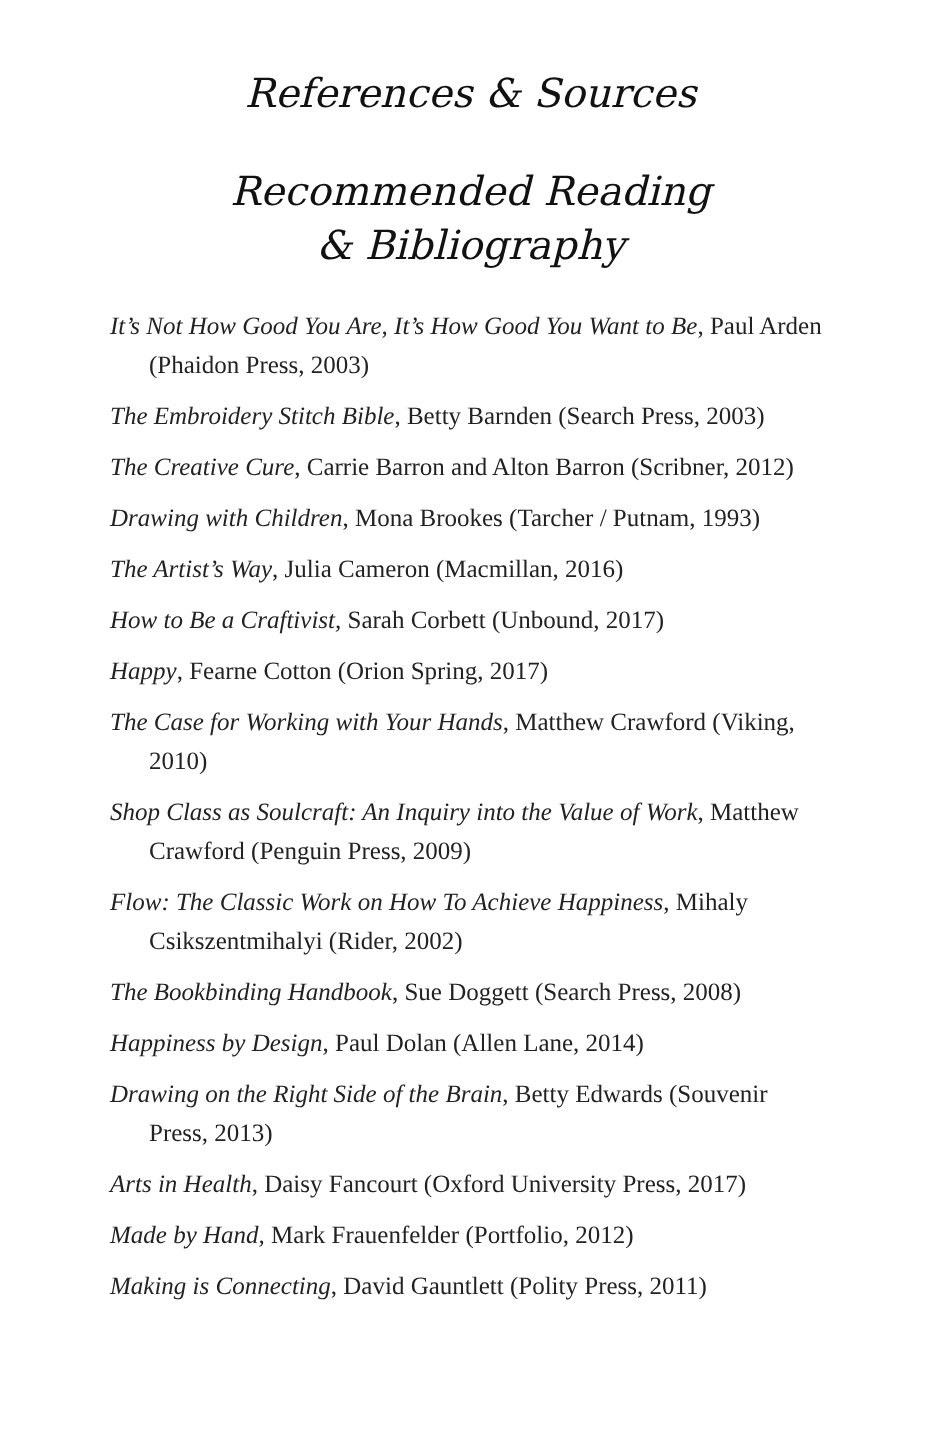References & Sources
Recommended Reading
& Bibliography
It’s Not How Good You Are, It’s How Good You Want to Be, Paul Arden (Phaidon Press, 2003)
The Embroidery Stitch Bible, Betty Barnden (Search Press, 2003)
The Creative Cure, Carrie Barron and Alton Barron (Scribner, 2012)
Drawing with Children, Mona Brookes (Tarcher / Putnam, 1993)
The Artist’s Way, Julia Cameron (Macmillan, 2016)
How to Be a Craftivist, Sarah Corbett (Unbound, 2017)
Happy, Fearne Cotton (Orion Spring, 2017)
The Case for Working with Your Hands, Matthew Crawford (Viking, 2010)
Shop Class as Soulcraft: An Inquiry into the Value of Work, Matthew Crawford (Penguin Press, 2009)
Flow: The Classic Work on How To Achieve Happiness, Mihaly Csikszentmihalyi (Rider, 2002)
The Bookbinding Handbook, Sue Doggett (Search Press, 2008)
Happiness by Design, Paul Dolan (Allen Lane, 2014)
Drawing on the Right Side of the Brain, Betty Edwards (Souvenir Press, 2013)
Arts in Health, Daisy Fancourt (Oxford University Press, 2017)
Made by Hand, Mark Frauenfelder (Portfolio, 2012)
Making is Connecting, David Gauntlett (Polity Press, 2011)